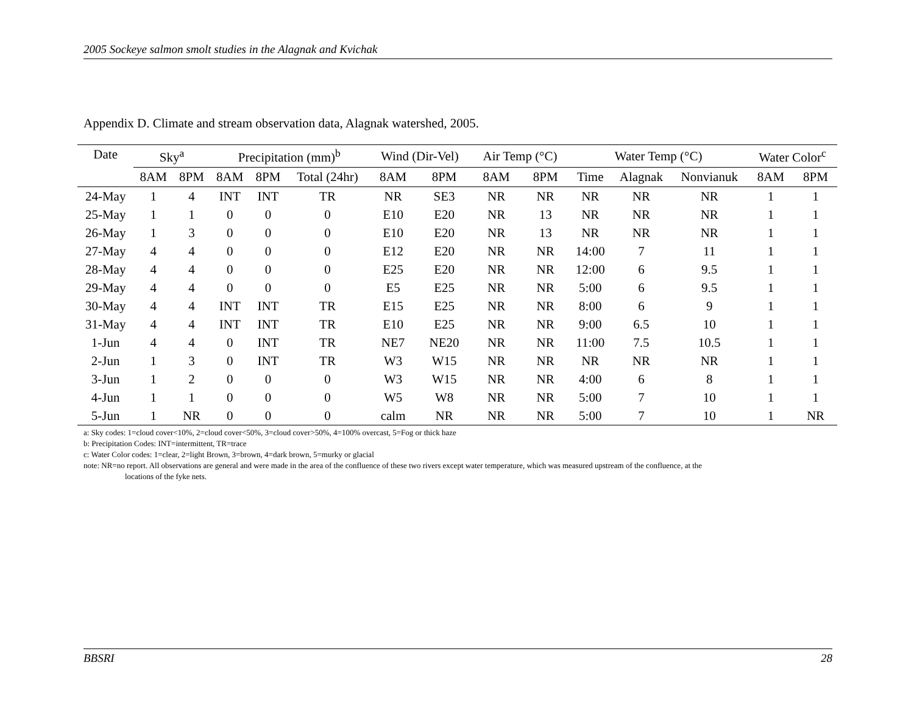2005 Sockeye salmon smolt studies in the Alagnak and Kvichak
Appendix D. Climate and stream observation data, Alagnak watershed, 2005.
| Date | Sky<sup>a</sup> | | Precipitation (mm)<sup>b</sup> | | | Wind (Dir-Vel) | | Air Temp (°C) | | Water Temp (°C) | | | Water Color<sup>c</sup> | |
| --- | --- | --- | --- | --- | --- | --- | --- | --- | --- | --- | --- | --- | --- | --- |
| | 8AM | 8PM | 8AM | 8PM | Total (24hr) | 8AM | 8PM | 8AM | 8PM | Time | Alagnak | Nonvianuk | 8AM | 8PM |
| 24-May | 1 | 4 | INT | INT | TR | NR | SE3 | NR | NR | NR | NR | NR | 1 | 1 |
| 25-May | 1 | 1 | 0 | 0 | 0 | E10 | E20 | NR | 13 | NR | NR | NR | 1 | 1 |
| 26-May | 1 | 3 | 0 | 0 | 0 | E10 | E20 | NR | 13 | NR | NR | NR | 1 | 1 |
| 27-May | 4 | 4 | 0 | 0 | 0 | E12 | E20 | NR | NR | 14:00 | 7 | 11 | 1 | 1 |
| 28-May | 4 | 4 | 0 | 0 | 0 | E25 | E20 | NR | NR | 12:00 | 6 | 9.5 | 1 | 1 |
| 29-May | 4 | 4 | 0 | 0 | 0 | E5 | E25 | NR | NR | 5:00 | 6 | 9.5 | 1 | 1 |
| 30-May | 4 | 4 | INT | INT | TR | E15 | E25 | NR | NR | 8:00 | 6 | 9 | 1 | 1 |
| 31-May | 4 | 4 | INT | INT | TR | E10 | E25 | NR | NR | 9:00 | 6.5 | 10 | 1 | 1 |
| 1-Jun | 4 | 4 | 0 | INT | TR | NE7 | NE20 | NR | NR | 11:00 | 7.5 | 10.5 | 1 | 1 |
| 2-Jun | 1 | 3 | 0 | INT | TR | W3 | W15 | NR | NR | NR | NR | NR | 1 | 1 |
| 3-Jun | 1 | 2 | 0 | 0 | 0 | W3 | W15 | NR | NR | 4:00 | 6 | 8 | 1 | 1 |
| 4-Jun | 1 | 1 | 0 | 0 | 0 | W5 | W8 | NR | NR | 5:00 | 7 | 10 | 1 | 1 |
| 5-Jun | 1 | NR | 0 | 0 | 0 | calm | NR | NR | NR | 5:00 | 7 | 10 | 1 | NR |
a: Sky codes: 1=cloud cover<10%, 2=cloud cover<50%, 3=cloud cover>50%, 4=100% overcast, 5=Fog or thick haze
b: Precipitation Codes: INT=intermittent, TR=trace
c: Water Color codes: 1=clear, 2=light Brown, 3=brown, 4=dark brown, 5=murky or glacial
note: NR=no report. All observations are general and were made in the area of the confluence of these two rivers except water temperature, which was measured upstream of the confluence, at the
locations of the fyke nets.
BBSRI 28